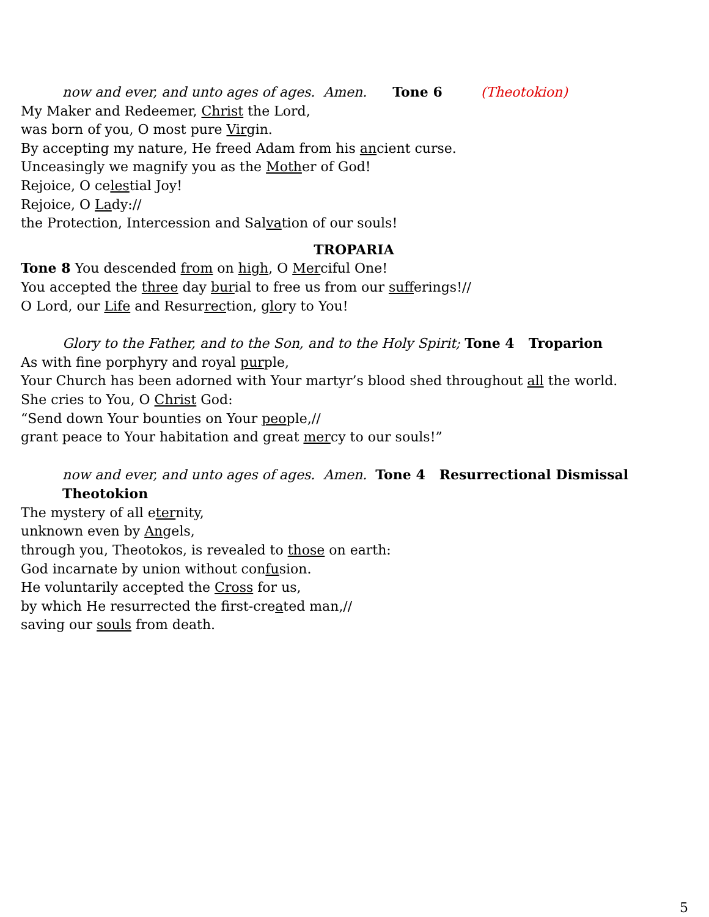now and ever, and unto ages of ages. Amen. Tone 6 (Theotokion)
My Maker and Redeemer, Christ the Lord,
was born of you, O most pure Virgin.
By accepting my nature, He freed Adam from his ancient curse.
Unceasingly we magnify you as the Mother of God!
Rejoice, O celestial Joy!
Rejoice, O Lady://
the Protection, Intercession and Salvation of our souls!
TROPARIA
Tone 8 You descended from on high, O Merciful One!
You accepted the three day burial to free us from our sufferings!//
O Lord, our Life and Resurrection, glory to You!
Glory to the Father, and to the Son, and to the Holy Spirit; Tone 4 Troparion
As with fine porphyry and royal purple,
Your Church has been adorned with Your martyr’s blood shed throughout all the world.
She cries to You, O Christ God:
“Send down Your bounties on Your people,//
grant peace to Your habitation and great mercy to our souls!”
now and ever, and unto ages of ages. Amen. Tone 4 Resurrectional Dismissal Theotokion
The mystery of all eternity,
unknown even by Angels,
through you, Theotokos, is revealed to those on earth:
God incarnate by union without confusion.
He voluntarily accepted the Cross for us,
by which He resurrected the first-created man,//
saving our souls from death.
5